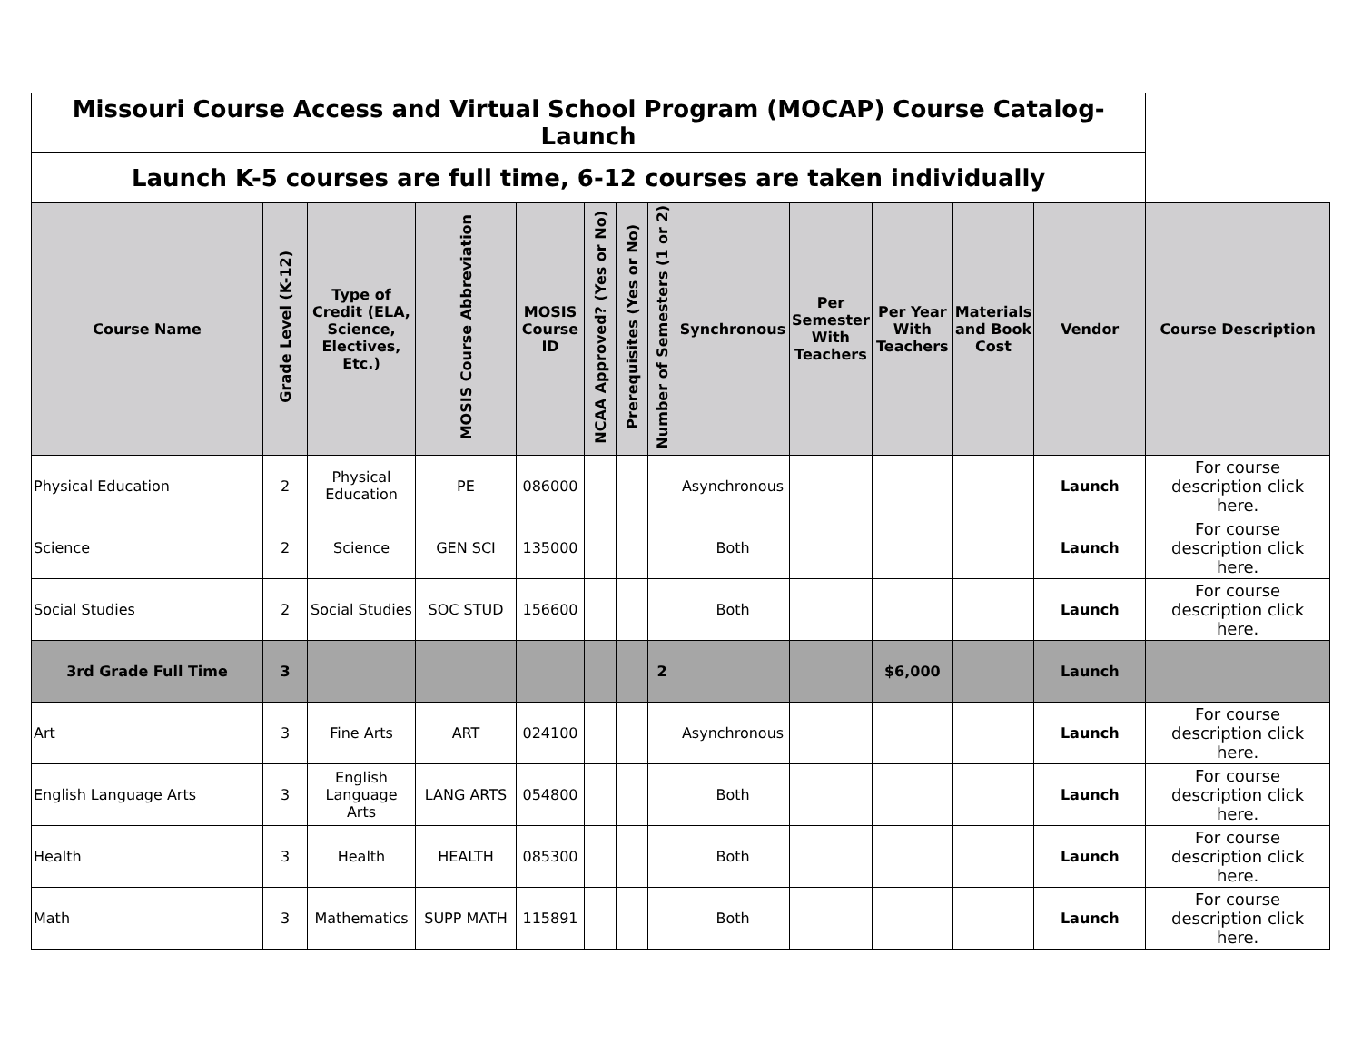| Missouri Course Access and Virtual School Program (MOCAP) Course Catalog-Launch | | | | | | | | | | | | | |
| Launch K-5 courses are full time, 6-12 courses are taken individually | | | | | | | | | | | | | |
| Course Name | Grade Level (K-12) | Type of Credit (ELA, Science, Electives, Etc.) | MOSIS Course Abbreviation | MOSIS Course ID | NCAA Approved? (Yes or No) | Prerequisites (Yes or No) | Number of Semesters (1 or 2) | Synchronous | Per Semester With Teachers | Per Year With Teachers | Materials and Book Cost | Vendor | Course Description |
| Physical Education | 2 | Physical Education | PE | 086000 | | | | Asynchronous | | | | Launch | For course description click here. |
| Science | 2 | Science | GEN SCI | 135000 | | | | Both | | | | Launch | For course description click here. |
| Social Studies | 2 | Social Studies | SOC STUD | 156600 | | | | Both | | | | Launch | For course description click here. |
| 3rd Grade Full Time | 3 | | | | | | 2 | | | $6,000 | | Launch | |
| Art | 3 | Fine Arts | ART | 024100 | | | | Asynchronous | | | | Launch | For course description click here. |
| English Language Arts | 3 | English Language Arts | LANG ARTS | 054800 | | | | Both | | | | Launch | For course description click here. |
| Health | 3 | Health | HEALTH | 085300 | | | | Both | | | | Launch | For course description click here. |
| Math | 3 | Mathematics | SUPP MATH | 115891 | | | | Both | | | | Launch | For course description click here. |